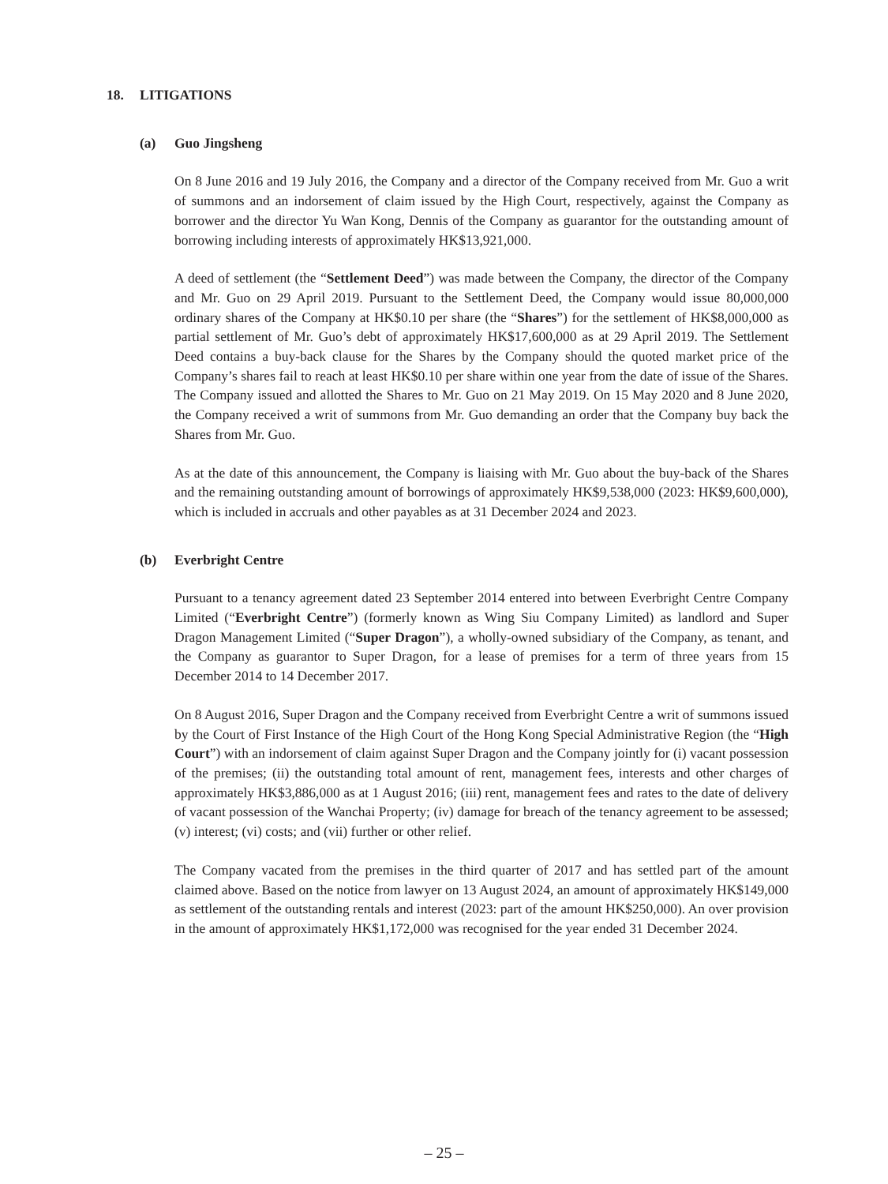18. LITIGATIONS
(a) Guo Jingsheng
On 8 June 2016 and 19 July 2016, the Company and a director of the Company received from Mr. Guo a writ of summons and an indorsement of claim issued by the High Court, respectively, against the Company as borrower and the director Yu Wan Kong, Dennis of the Company as guarantor for the outstanding amount of borrowing including interests of approximately HK$13,921,000.
A deed of settlement (the “Settlement Deed”) was made between the Company, the director of the Company and Mr. Guo on 29 April 2019. Pursuant to the Settlement Deed, the Company would issue 80,000,000 ordinary shares of the Company at HK$0.10 per share (the “Shares”) for the settlement of HK$8,000,000 as partial settlement of Mr. Guo’s debt of approximately HK$17,600,000 as at 29 April 2019. The Settlement Deed contains a buy-back clause for the Shares by the Company should the quoted market price of the Company’s shares fail to reach at least HK$0.10 per share within one year from the date of issue of the Shares. The Company issued and allotted the Shares to Mr. Guo on 21 May 2019. On 15 May 2020 and 8 June 2020, the Company received a writ of summons from Mr. Guo demanding an order that the Company buy back the Shares from Mr. Guo.
As at the date of this announcement, the Company is liaising with Mr. Guo about the buy-back of the Shares and the remaining outstanding amount of borrowings of approximately HK$9,538,000 (2023: HK$9,600,000), which is included in accruals and other payables as at 31 December 2024 and 2023.
(b) Everbright Centre
Pursuant to a tenancy agreement dated 23 September 2014 entered into between Everbright Centre Company Limited (“Everbright Centre”) (formerly known as Wing Siu Company Limited) as landlord and Super Dragon Management Limited (“Super Dragon”), a wholly-owned subsidiary of the Company, as tenant, and the Company as guarantor to Super Dragon, for a lease of premises for a term of three years from 15 December 2014 to 14 December 2017.
On 8 August 2016, Super Dragon and the Company received from Everbright Centre a writ of summons issued by the Court of First Instance of the High Court of the Hong Kong Special Administrative Region (the “High Court”) with an indorsement of claim against Super Dragon and the Company jointly for (i) vacant possession of the premises; (ii) the outstanding total amount of rent, management fees, interests and other charges of approximately HK$3,886,000 as at 1 August 2016; (iii) rent, management fees and rates to the date of delivery of vacant possession of the Wanchai Property; (iv) damage for breach of the tenancy agreement to be assessed; (v) interest; (vi) costs; and (vii) further or other relief.
The Company vacated from the premises in the third quarter of 2017 and has settled part of the amount claimed above. Based on the notice from lawyer on 13 August 2024, an amount of approximately HK$149,000 as settlement of the outstanding rentals and interest (2023: part of the amount HK$250,000). An over provision in the amount of approximately HK$1,172,000 was recognised for the year ended 31 December 2024.
– 25 –